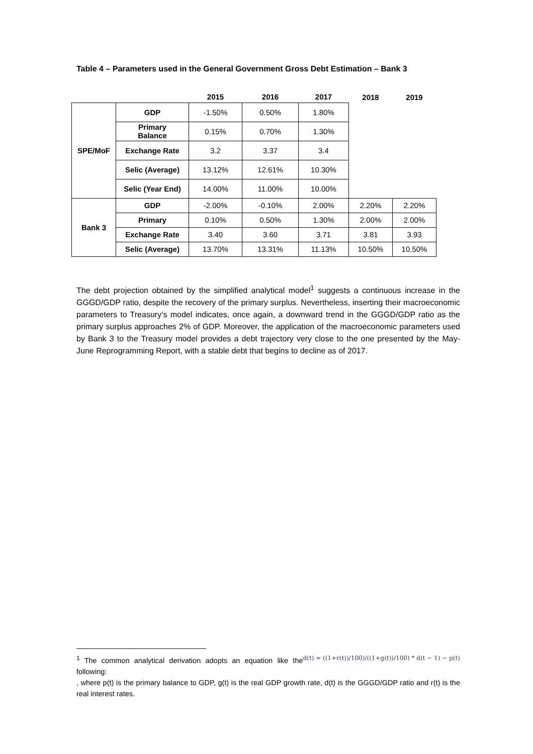Table 4 – Parameters used in the General Government Gross Debt Estimation – Bank 3
| | | 2015 | 2016 | 2017 | 2018 | 2019 |
| SPE/MoF | GDP | -1.50% | 0.50% | 1.80% | | |
| | Primary Balance | 0.15% | 0.70% | 1.30% | | |
| | Exchange Rate | 3.2 | 3.37 | 3.4 | | |
| | Selic (Average) | 13.12% | 12.61% | 10.30% | | |
| | Selic (Year End) | 14.00% | 11.00% | 10.00% | | |
| Bank 3 | GDP | -2.00% | -0.10% | 2.00% | 2.20% | 2.20% |
| | Primary | 0.10% | 0.50% | 1.30% | 2.00% | 2.00% |
| | Exchange Rate | 3.40 | 3.60 | 3.71 | 3.81 | 3.93 |
| | Selic (Average) | 13.70% | 13.31% | 11.13% | 10.50% | 10.50% |
The debt projection obtained by the simplified analytical model<sup>1</sup> suggests a continuous increase in the GGGD/GDP ratio, despite the recovery of the primary surplus. Nevertheless, inserting their macroeconomic parameters to Treasury’s model indicates, once again, a downward trend in the GGGD/GDP ratio as the primary surplus approaches 2% of GDP. Moreover, the application of the macroeconomic parameters used by Bank 3 to the Treasury model provides a debt trajectory very close to the one presented by the May-June Reprogramming Report, with a stable debt that begins to decline as of 2017.
d(t) = ((1+r(t))/100)/((1+g(t))/100) * d(t − 1) − p(t)<sup>1</sup> The common analytical derivation adopts an equation like the following:
, where p(t) is the primary balance to GDP, g(t) is the real GDP growth rate, d(t) is the GGGD/GDP ratio and r(t) is the real interest rates.